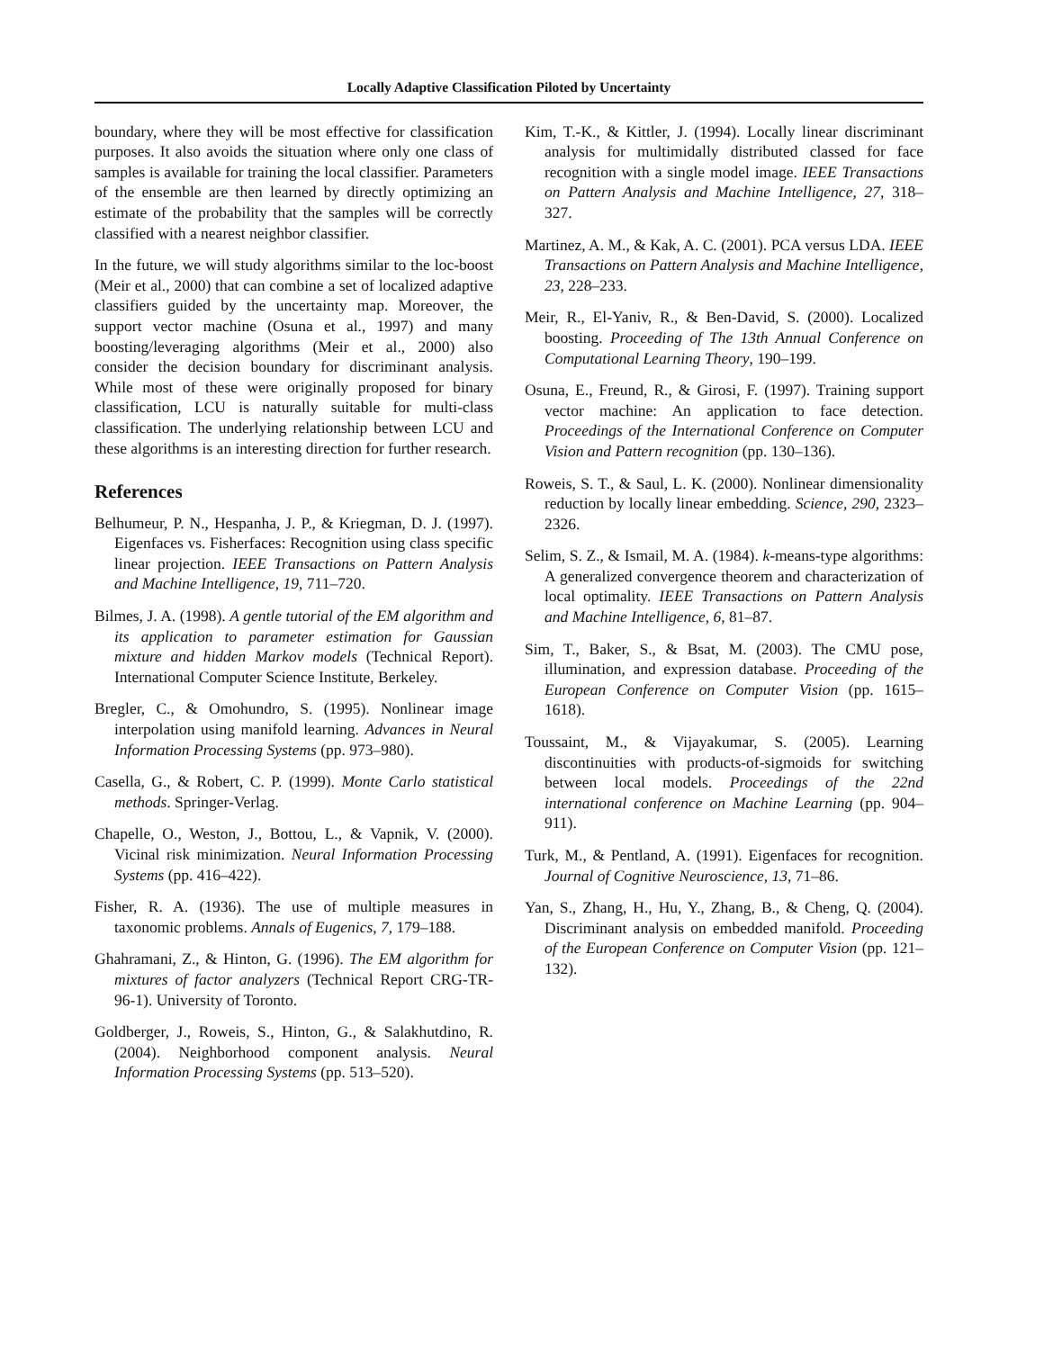Locally Adaptive Classification Piloted by Uncertainty
boundary, where they will be most effective for classification purposes. It also avoids the situation where only one class of samples is available for training the local classifier. Parameters of the ensemble are then learned by directly optimizing an estimate of the probability that the samples will be correctly classified with a nearest neighbor classifier.
In the future, we will study algorithms similar to the loc-boost (Meir et al., 2000) that can combine a set of localized adaptive classifiers guided by the uncertainty map. Moreover, the support vector machine (Osuna et al., 1997) and many boosting/leveraging algorithms (Meir et al., 2000) also consider the decision boundary for discriminant analysis. While most of these were originally proposed for binary classification, LCU is naturally suitable for multi-class classification. The underlying relationship between LCU and these algorithms is an interesting direction for further research.
References
Belhumeur, P. N., Hespanha, J. P., & Kriegman, D. J. (1997). Eigenfaces vs. Fisherfaces: Recognition using class specific linear projection. IEEE Transactions on Pattern Analysis and Machine Intelligence, 19, 711–720.
Bilmes, J. A. (1998). A gentle tutorial of the EM algorithm and its application to parameter estimation for Gaussian mixture and hidden Markov models (Technical Report). International Computer Science Institute, Berkeley.
Bregler, C., & Omohundro, S. (1995). Nonlinear image interpolation using manifold learning. Advances in Neural Information Processing Systems (pp. 973–980).
Casella, G., & Robert, C. P. (1999). Monte Carlo statistical methods. Springer-Verlag.
Chapelle, O., Weston, J., Bottou, L., & Vapnik, V. (2000). Vicinal risk minimization. Neural Information Processing Systems (pp. 416–422).
Fisher, R. A. (1936). The use of multiple measures in taxonomic problems. Annals of Eugenics, 7, 179–188.
Ghahramani, Z., & Hinton, G. (1996). The EM algorithm for mixtures of factor analyzers (Technical Report CRG-TR-96-1). University of Toronto.
Goldberger, J., Roweis, S., Hinton, G., & Salakhutdino, R. (2004). Neighborhood component analysis. Neural Information Processing Systems (pp. 513–520).
Kim, T.-K., & Kittler, J. (1994). Locally linear discriminant analysis for multimidally distributed classed for face recognition with a single model image. IEEE Transactions on Pattern Analysis and Machine Intelligence, 27, 318–327.
Martinez, A. M., & Kak, A. C. (2001). PCA versus LDA. IEEE Transactions on Pattern Analysis and Machine Intelligence, 23, 228–233.
Meir, R., El-Yaniv, R., & Ben-David, S. (2000). Localized boosting. Proceeding of The 13th Annual Conference on Computational Learning Theory, 190–199.
Osuna, E., Freund, R., & Girosi, F. (1997). Training support vector machine: An application to face detection. Proceedings of the International Conference on Computer Vision and Pattern recognition (pp. 130–136).
Roweis, S. T., & Saul, L. K. (2000). Nonlinear dimensionality reduction by locally linear embedding. Science, 290, 2323–2326.
Selim, S. Z., & Ismail, M. A. (1984). k-means-type algorithms: A generalized convergence theorem and characterization of local optimality. IEEE Transactions on Pattern Analysis and Machine Intelligence, 6, 81–87.
Sim, T., Baker, S., & Bsat, M. (2003). The CMU pose, illumination, and expression database. Proceeding of the European Conference on Computer Vision (pp. 1615–1618).
Toussaint, M., & Vijayakumar, S. (2005). Learning discontinuities with products-of-sigmoids for switching between local models. Proceedings of the 22nd international conference on Machine Learning (pp. 904–911).
Turk, M., & Pentland, A. (1991). Eigenfaces for recognition. Journal of Cognitive Neuroscience, 13, 71–86.
Yan, S., Zhang, H., Hu, Y., Zhang, B., & Cheng, Q. (2004). Discriminant analysis on embedded manifold. Proceeding of the European Conference on Computer Vision (pp. 121–132).